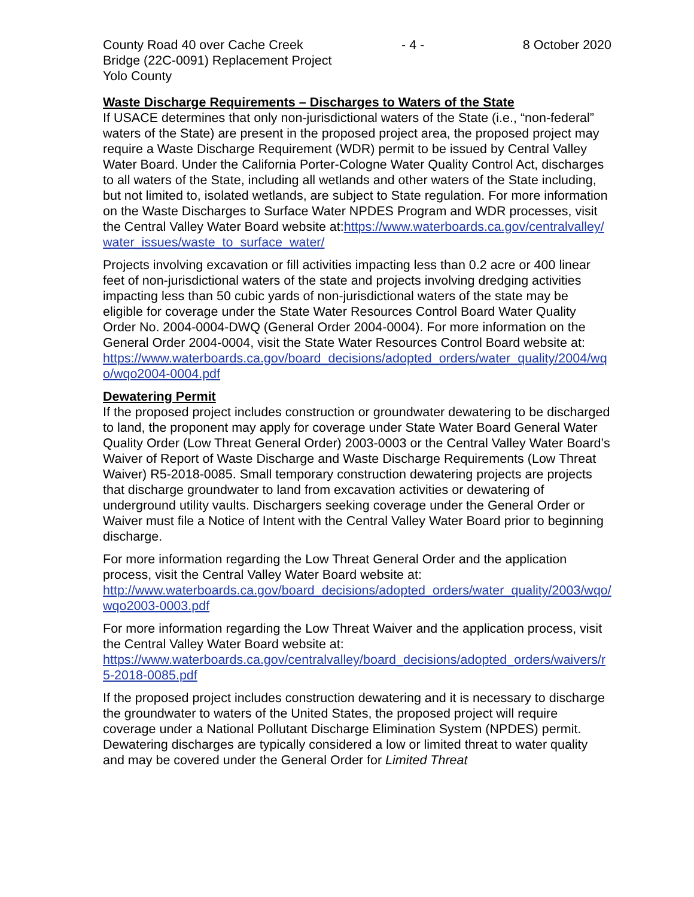County Road 40 over Cache Creek - 4 - 8 October 2020
Bridge (22C-0091) Replacement Project
Yolo County
Waste Discharge Requirements – Discharges to Waters of the State
If USACE determines that only non-jurisdictional waters of the State (i.e., “non-federal” waters of the State) are present in the proposed project area, the proposed project may require a Waste Discharge Requirement (WDR) permit to be issued by Central Valley Water Board. Under the California Porter-Cologne Water Quality Control Act, discharges to all waters of the State, including all wetlands and other waters of the State including, but not limited to, isolated wetlands, are subject to State regulation. For more information on the Waste Discharges to Surface Water NPDES Program and WDR processes, visit the Central Valley Water Board website at:https://www.waterboards.ca.gov/centralvalley/water_issues/waste_to_surface_water/
Projects involving excavation or fill activities impacting less than 0.2 acre or 400 linear feet of non-jurisdictional waters of the state and projects involving dredging activities impacting less than 50 cubic yards of non-jurisdictional waters of the state may be eligible for coverage under the State Water Resources Control Board Water Quality Order No. 2004-0004-DWQ (General Order 2004-0004). For more information on the General Order 2004-0004, visit the State Water Resources Control Board website at:
https://www.waterboards.ca.gov/board_decisions/adopted_orders/water_quality/2004/wqo/wqo2004-0004.pdf
Dewatering Permit
If the proposed project includes construction or groundwater dewatering to be discharged to land, the proponent may apply for coverage under State Water Board General Water Quality Order (Low Threat General Order) 2003-0003 or the Central Valley Water Board’s Waiver of Report of Waste Discharge and Waste Discharge Requirements (Low Threat Waiver) R5-2018-0085. Small temporary construction dewatering projects are projects that discharge groundwater to land from excavation activities or dewatering of underground utility vaults. Dischargers seeking coverage under the General Order or Waiver must file a Notice of Intent with the Central Valley Water Board prior to beginning discharge.
For more information regarding the Low Threat General Order and the application process, visit the Central Valley Water Board website at:
http://www.waterboards.ca.gov/board_decisions/adopted_orders/water_quality/2003/wqo/wqo2003-0003.pdf
For more information regarding the Low Threat Waiver and the application process, visit the Central Valley Water Board website at:
https://www.waterboards.ca.gov/centralvalley/board_decisions/adopted_orders/waivers/r5-2018-0085.pdf
If the proposed project includes construction dewatering and it is necessary to discharge the groundwater to waters of the United States, the proposed project will require coverage under a National Pollutant Discharge Elimination System (NPDES) permit. Dewatering discharges are typically considered a low or limited threat to water quality and may be covered under the General Order for Limited Threat